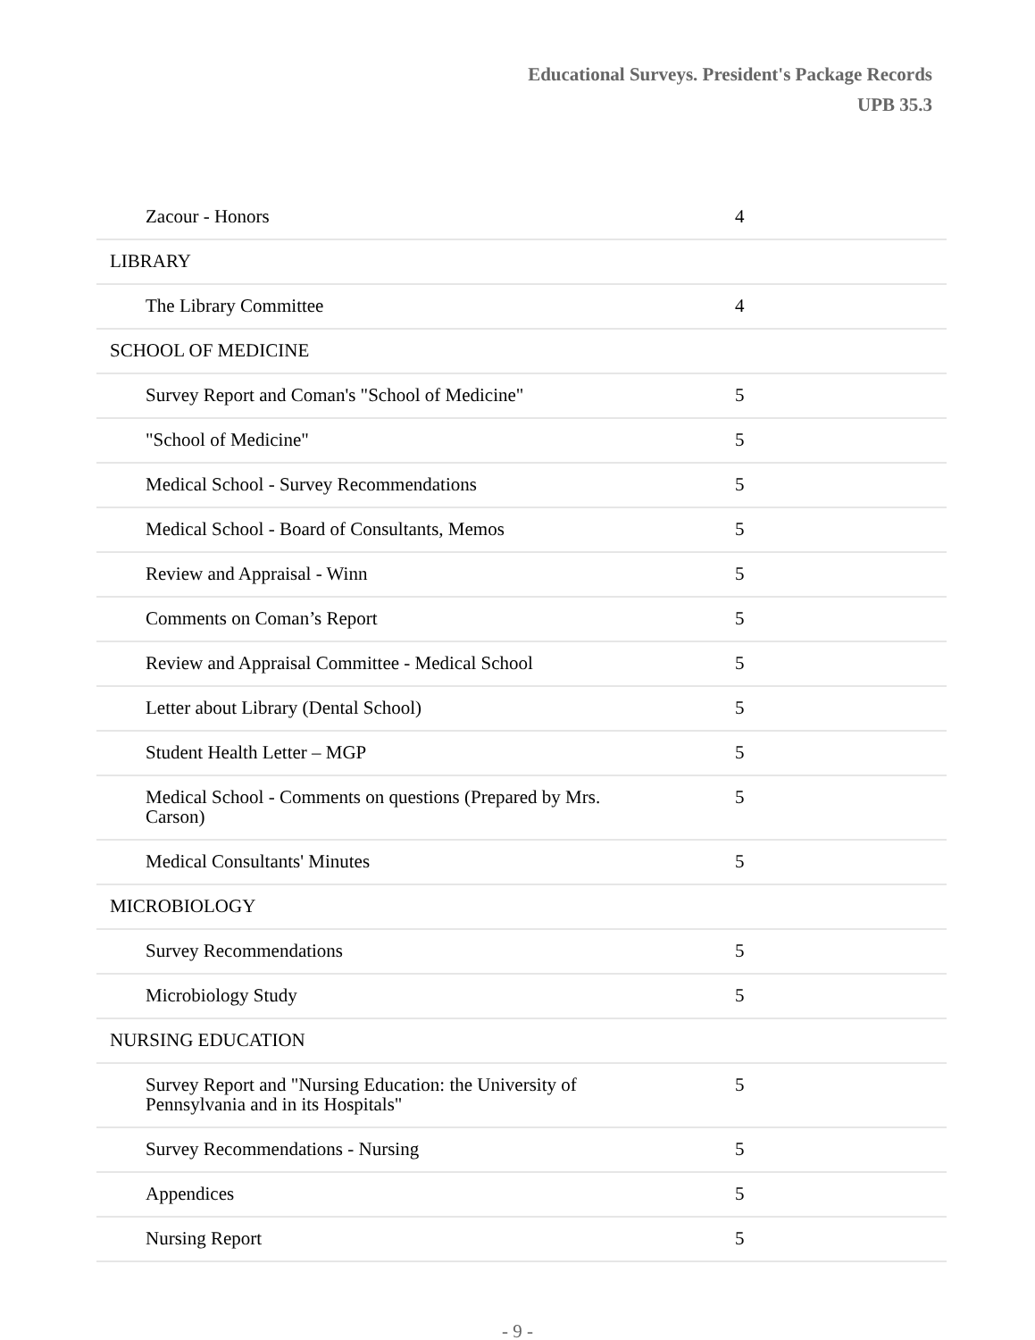Educational Surveys. President's Package Records
UPB 35.3
| Zacour - Honors | 4 |
| LIBRARY | |
| The Library Committee | 4 |
| SCHOOL OF MEDICINE | |
| Survey Report and Coman's "School of Medicine" | 5 |
| "School of Medicine" | 5 |
| Medical School - Survey Recommendations | 5 |
| Medical School - Board of Consultants, Memos | 5 |
| Review and Appraisal - Winn | 5 |
| Comments on Coman’s Report | 5 |
| Review and Appraisal Committee - Medical School | 5 |
| Letter about Library (Dental School) | 5 |
| Student Health Letter – MGP | 5 |
| Medical School - Comments on questions (Prepared by Mrs. Carson) | 5 |
| Medical Consultants' Minutes | 5 |
| MICROBIOLOGY | |
| Survey Recommendations | 5 |
| Microbiology Study | 5 |
| NURSING EDUCATION | |
| Survey Report and "Nursing Education: the University of Pennsylvania and in its Hospitals" | 5 |
| Survey Recommendations - Nursing | 5 |
| Appendices | 5 |
| Nursing Report | 5 |
- 9 -